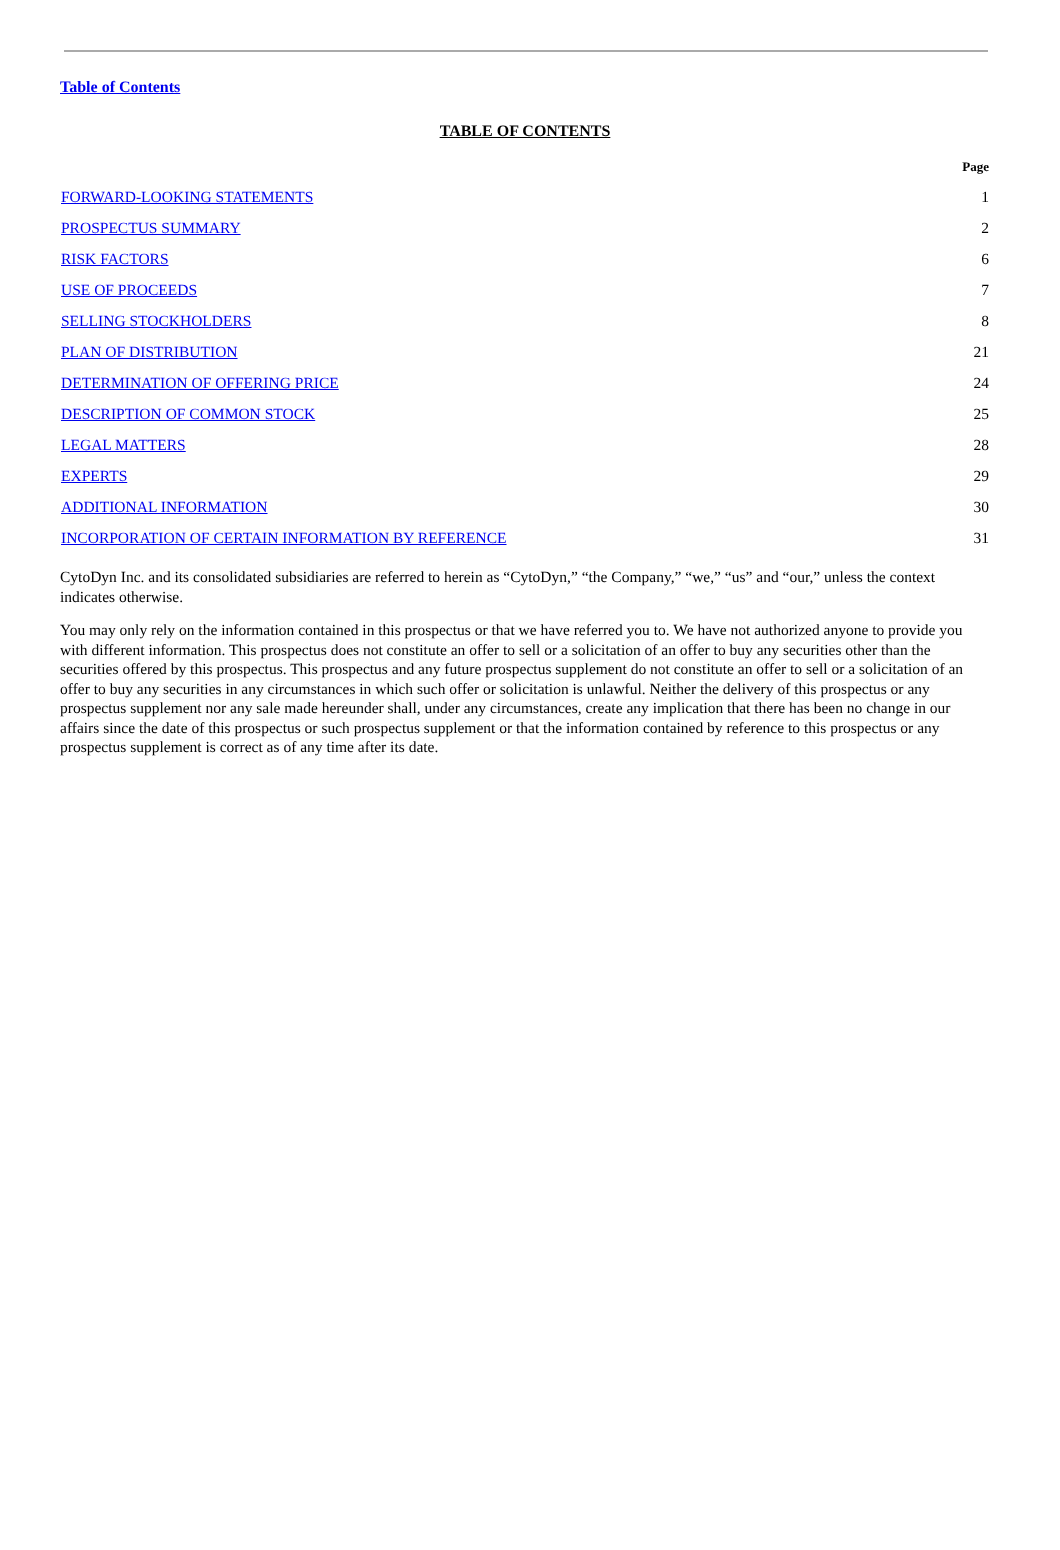Table of Contents
TABLE OF CONTENTS
| | Page |
| --- | --- |
| FORWARD-LOOKING STATEMENTS | 1 |
| PROSPECTUS SUMMARY | 2 |
| RISK FACTORS | 6 |
| USE OF PROCEEDS | 7 |
| SELLING STOCKHOLDERS | 8 |
| PLAN OF DISTRIBUTION | 21 |
| DETERMINATION OF OFFERING PRICE | 24 |
| DESCRIPTION OF COMMON STOCK | 25 |
| LEGAL MATTERS | 28 |
| EXPERTS | 29 |
| ADDITIONAL INFORMATION | 30 |
| INCORPORATION OF CERTAIN INFORMATION BY REFERENCE | 31 |
CytoDyn Inc. and its consolidated subsidiaries are referred to herein as “CytoDyn,” “the Company,” “we,” “us” and “our,” unless the context indicates otherwise.
You may only rely on the information contained in this prospectus or that we have referred you to. We have not authorized anyone to provide you with different information. This prospectus does not constitute an offer to sell or a solicitation of an offer to buy any securities other than the securities offered by this prospectus. This prospectus and any future prospectus supplement do not constitute an offer to sell or a solicitation of an offer to buy any securities in any circumstances in which such offer or solicitation is unlawful. Neither the delivery of this prospectus or any prospectus supplement nor any sale made hereunder shall, under any circumstances, create any implication that there has been no change in our affairs since the date of this prospectus or such prospectus supplement or that the information contained by reference to this prospectus or any prospectus supplement is correct as of any time after its date.